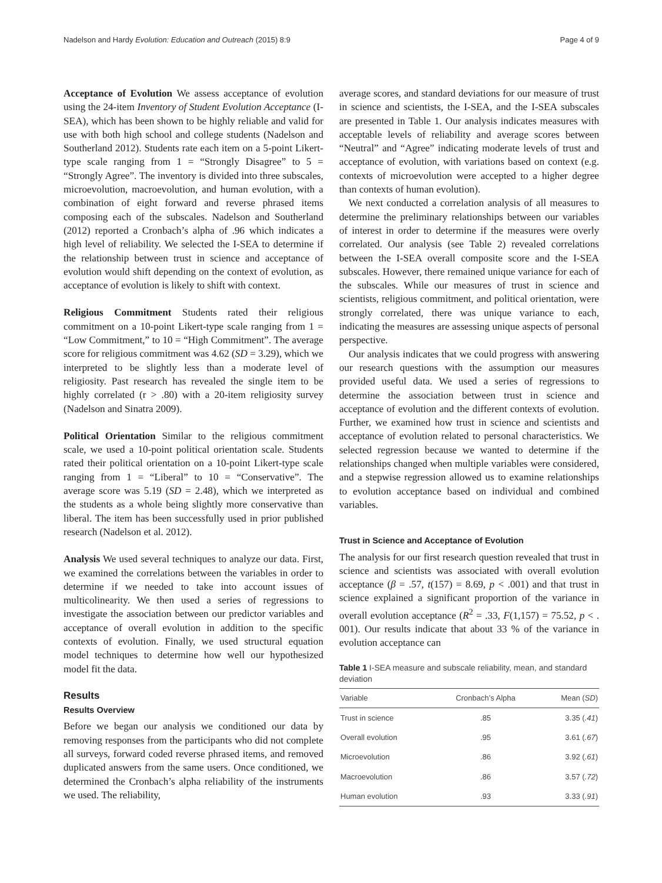Nadelson and Hardy Evolution: Education and Outreach (2015) 8:9 Page 4 of 9
Acceptance of Evolution We assess acceptance of evolution using the 24-item Inventory of Student Evolution Acceptance (I-SEA), which has been shown to be highly reliable and valid for use with both high school and college students (Nadelson and Southerland 2012). Students rate each item on a 5-point Likert-type scale ranging from 1 = “Strongly Disagree” to 5 = “Strongly Agree”. The inventory is divided into three subscales, microevolution, macroevolution, and human evolution, with a combination of eight forward and reverse phrased items composing each of the subscales. Nadelson and Southerland (2012) reported a Cronbach’s alpha of .96 which indicates a high level of reliability. We selected the I-SEA to determine if the relationship between trust in science and acceptance of evolution would shift depending on the context of evolution, as acceptance of evolution is likely to shift with context.
Religious Commitment Students rated their religious commitment on a 10-point Likert-type scale ranging from 1 = “Low Commitment,” to 10 = “High Commitment”. The average score for religious commitment was 4.62 (SD = 3.29), which we interpreted to be slightly less than a moderate level of religiosity. Past research has revealed the single item to be highly correlated (r > .80) with a 20-item religiosity survey (Nadelson and Sinatra 2009).
Political Orientation Similar to the religious commitment scale, we used a 10-point political orientation scale. Students rated their political orientation on a 10-point Likert-type scale ranging from 1 = “Liberal” to 10 = “Conservative”. The average score was 5.19 (SD = 2.48), which we interpreted as the students as a whole being slightly more conservative than liberal. The item has been successfully used in prior published research (Nadelson et al. 2012).
Analysis We used several techniques to analyze our data. First, we examined the correlations between the variables in order to determine if we needed to take into account issues of multicolinearity. We then used a series of regressions to investigate the association between our predictor variables and acceptance of overall evolution in addition to the specific contexts of evolution. Finally, we used structural equation model techniques to determine how well our hypothesized model fit the data.
Results
Results Overview
Before we began our analysis we conditioned our data by removing responses from the participants who did not complete all surveys, forward coded reverse phrased items, and removed duplicated answers from the same users. Once conditioned, we determined the Cronbach’s alpha reliability of the instruments we used. The reliability,
average scores, and standard deviations for our measure of trust in science and scientists, the I-SEA, and the I-SEA subscales are presented in Table 1. Our analysis indicates measures with acceptable levels of reliability and average scores between “Neutral” and “Agree” indicating moderate levels of trust and acceptance of evolution, with variations based on context (e.g. contexts of microevolution were accepted to a higher degree than contexts of human evolution).
We next conducted a correlation analysis of all measures to determine the preliminary relationships between our variables of interest in order to determine if the measures were overly correlated. Our analysis (see Table 2) revealed correlations between the I-SEA overall composite score and the I-SEA subscales. However, there remained unique variance for each of the subscales. While our measures of trust in science and scientists, religious commitment, and political orientation, were strongly correlated, there was unique variance to each, indicating the measures are assessing unique aspects of personal perspective.
Our analysis indicates that we could progress with answering our research questions with the assumption our measures provided useful data. We used a series of regressions to determine the association between trust in science and acceptance of evolution and the different contexts of evolution. Further, we examined how trust in science and scientists and acceptance of evolution related to personal characteristics. We selected regression because we wanted to determine if the relationships changed when multiple variables were considered, and a stepwise regression allowed us to examine relationships to evolution acceptance based on individual and combined variables.
Trust in Science and Acceptance of Evolution
The analysis for our first research question revealed that trust in science and scientists was associated with overall evolution acceptance (β = .57, t(157) = 8.69, p < .001) and that trust in science explained a significant proportion of the variance in overall evolution acceptance (R<sup>2</sup> = .33, F(1,157) = 75.52, p < . 001). Our results indicate that about 33 % of the variance in evolution acceptance can
Table 1 I-SEA measure and subscale reliability, mean, and standard deviation
| Variable | Cronbach’s Alpha | Mean ( SD ) |
| --- | --- | --- |
| Trust in science | .85 | 3.35 ( .41 ) |
| Overall evolution | .95 | 3.61 ( .67 ) |
| Microevolution | .86 | 3.92 ( .61 ) |
| Macroevolution | .86 | 3.57 ( .72 ) |
| Human evolution | .93 | 3.33 ( .91 ) |